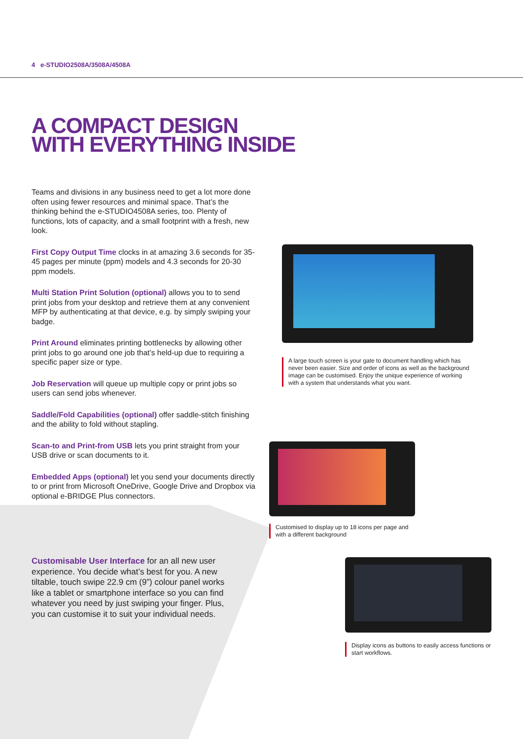4 e-STUDIO2508A/3508A/4508A
A COMPACT DESIGN
WITH EVERYTHING INSIDE
Teams and divisions in any business need to get a lot more done often using fewer resources and minimal space. That’s the thinking behind the e-STUDIO4508A series, too. Plenty of functions, lots of capacity, and a small footprint with a fresh, new look.
First Copy Output Time clocks in at amazing 3.6 seconds for 35-45 pages per minute (ppm) models and 4.3 seconds for 20-30 ppm models.
Multi Station Print Solution (optional) allows you to to send print jobs from your desktop and retrieve them at any convenient MFP by authenticating at that device, e.g. by simply swiping your badge.
Print Around eliminates printing bottlenecks by allowing other print jobs to go around one job that’s held-up due to requiring a specific paper size or type.
Job Reservation will queue up multiple copy or print jobs so users can send jobs whenever.
Saddle/Fold Capabilities (optional) offer saddle-stitch finishing and the ability to fold without stapling.
Scan-to and Print-from USB lets you print straight from your USB drive or scan documents to it.
Embedded Apps (optional) let you send your documents directly to or print from Microsoft OneDrive, Google Drive and Dropbox via optional e-BRIDGE Plus connectors.
Customisable User Interface for an all new user experience. You decide what’s best for you. A new tiltable, touch swipe 22.9 cm (9”) colour panel works like a tablet or smartphone interface so you can find whatever you need by just swiping your finger. Plus, you can customise it to suit your individual needs.
A large touch screen is your gate to document handling which has never been easier. Size and order of icons as well as the background image can be customised. Enjoy the unique experience of working with a system that understands what you want.
Customised to display up to 18 icons per page and with a different background
Display icons as buttons to easily access functions or start workflows.